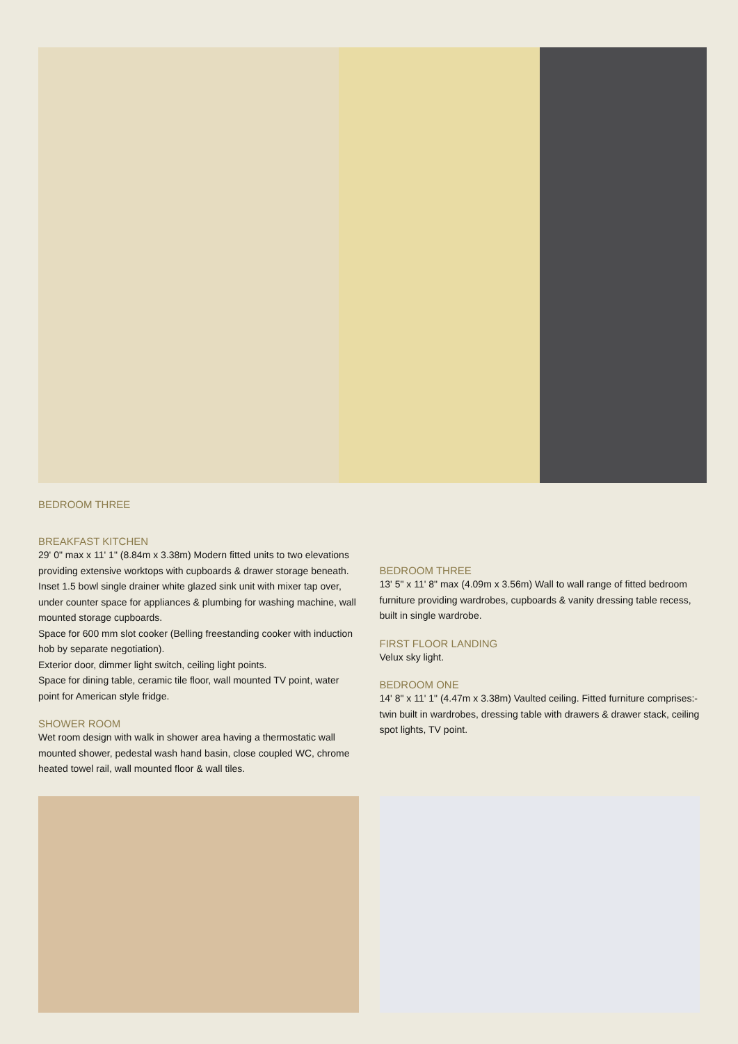BEDROOM THREE
BREAKFAST KITCHEN
29' 0" max x 11' 1" (8.84m x 3.38m) Modern fitted units to two elevations providing extensive worktops with cupboards & drawer storage beneath. Inset 1.5 bowl single drainer white glazed sink unit with mixer tap over, under counter space for appliances & plumbing for washing machine, wall mounted storage cupboards.
Space for 600 mm slot cooker (Belling freestanding cooker with induction hob by separate negotiation).
Exterior door, dimmer light switch, ceiling light points.
Space for dining table, ceramic tile floor, wall mounted TV point, water point for American style fridge.
SHOWER ROOM
Wet room design with walk in shower area having a thermostatic wall mounted shower, pedestal wash hand basin, close coupled WC, chrome heated towel rail, wall mounted floor & wall tiles.
BEDROOM THREE
13' 5" x 11' 8" max (4.09m x 3.56m) Wall to wall range of fitted bedroom furniture providing wardrobes, cupboards & vanity dressing table recess, built in single wardrobe.
FIRST FLOOR LANDING
Velux sky light.
BEDROOM ONE
14' 8" x 11' 1" (4.47m x 3.38m) Vaulted ceiling. Fitted furniture comprises:- twin built in wardrobes, dressing table with drawers & drawer stack, ceiling spot lights, TV point.